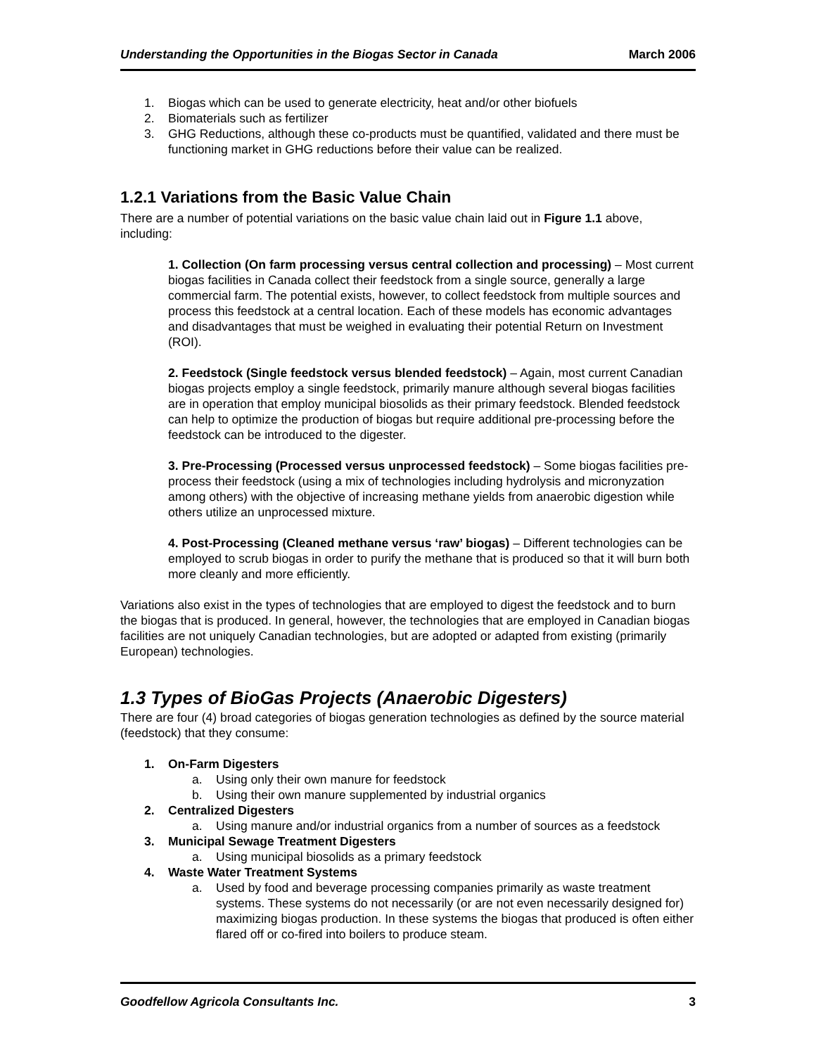Understanding the Opportunities in the Biogas Sector in Canada March 2006
1. Biogas which can be used to generate electricity, heat and/or other biofuels
2. Biomaterials such as fertilizer
3. GHG Reductions, although these co-products must be quantified, validated and there must be functioning market in GHG reductions before their value can be realized.
1.2.1 Variations from the Basic Value Chain
There are a number of potential variations on the basic value chain laid out in Figure 1.1 above, including:
1. Collection (On farm processing versus central collection and processing) – Most current biogas facilities in Canada collect their feedstock from a single source, generally a large commercial farm. The potential exists, however, to collect feedstock from multiple sources and process this feedstock at a central location. Each of these models has economic advantages and disadvantages that must be weighed in evaluating their potential Return on Investment (ROI).
2. Feedstock (Single feedstock versus blended feedstock) – Again, most current Canadian biogas projects employ a single feedstock, primarily manure although several biogas facilities are in operation that employ municipal biosolids as their primary feedstock. Blended feedstock can help to optimize the production of biogas but require additional pre-processing before the feedstock can be introduced to the digester.
3. Pre-Processing (Processed versus unprocessed feedstock) – Some biogas facilities pre-process their feedstock (using a mix of technologies including hydrolysis and micronyzation among others) with the objective of increasing methane yields from anaerobic digestion while others utilize an unprocessed mixture.
4. Post-Processing (Cleaned methane versus ‘raw’ biogas) – Different technologies can be employed to scrub biogas in order to purify the methane that is produced so that it will burn both more cleanly and more efficiently.
Variations also exist in the types of technologies that are employed to digest the feedstock and to burn the biogas that is produced. In general, however, the technologies that are employed in Canadian biogas facilities are not uniquely Canadian technologies, but are adopted or adapted from existing (primarily European) technologies.
1.3 Types of BioGas Projects (Anaerobic Digesters)
There are four (4) broad categories of biogas generation technologies as defined by the source material (feedstock) that they consume:
1. On-Farm Digesters
a. Using only their own manure for feedstock
b. Using their own manure supplemented by industrial organics
2. Centralized Digesters
a. Using manure and/or industrial organics from a number of sources as a feedstock
3. Municipal Sewage Treatment Digesters
a. Using municipal biosolids as a primary feedstock
4. Waste Water Treatment Systems
a. Used by food and beverage processing companies primarily as waste treatment systems. These systems do not necessarily (or are not even necessarily designed for) maximizing biogas production. In these systems the biogas that produced is often either flared off or co-fired into boilers to produce steam.
Goodfellow Agricola Consultants Inc. 3